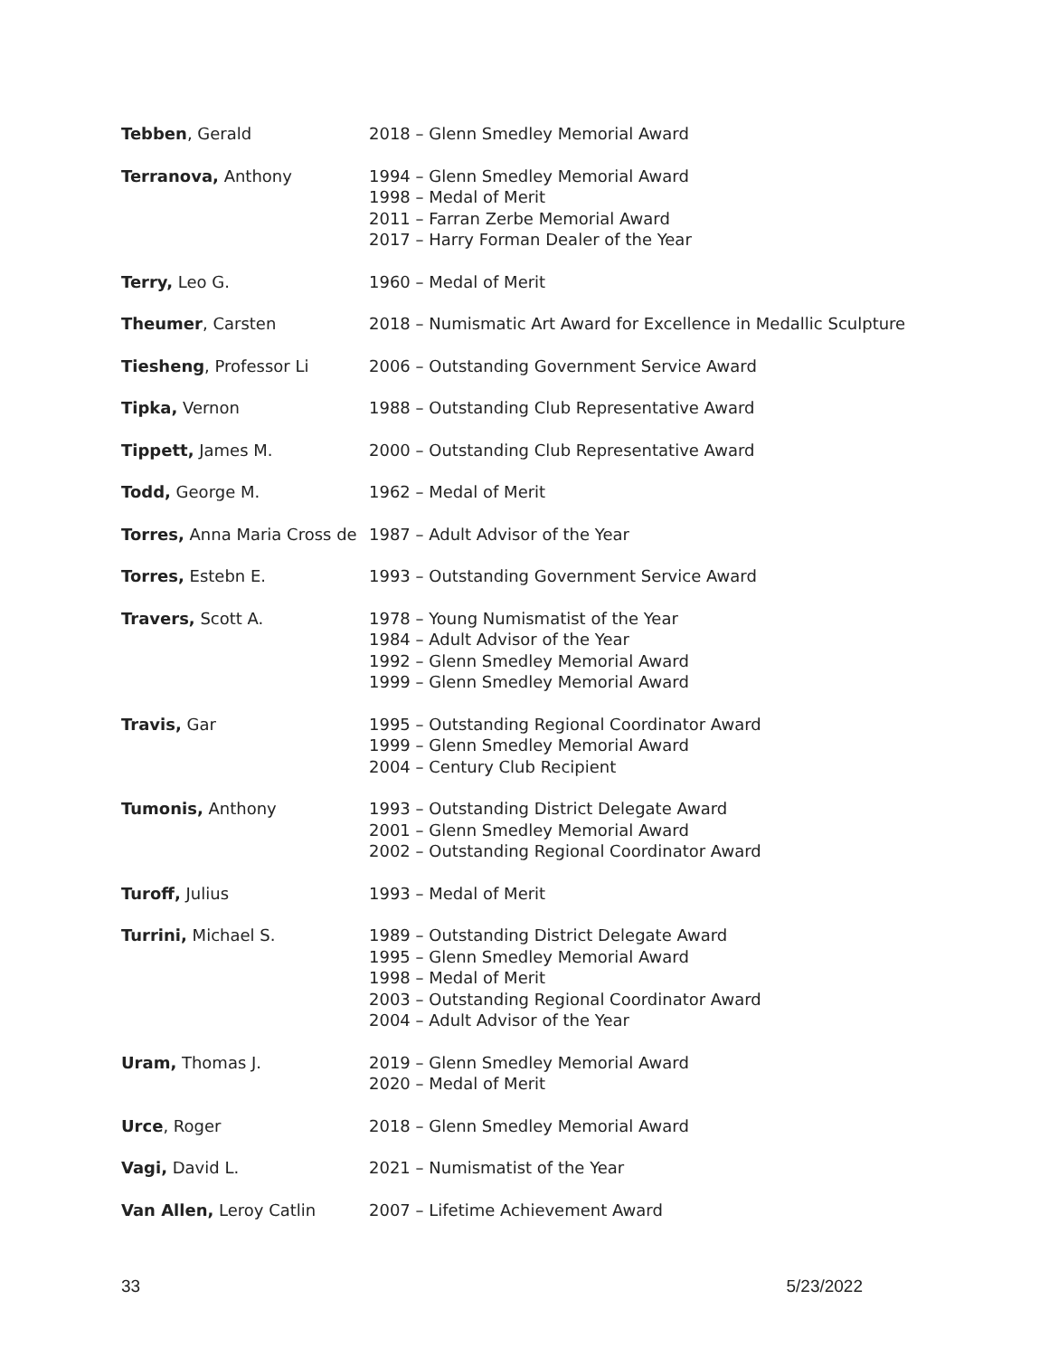| Tebben , Gerald | 2018 – Glenn Smedley Memorial Award |
| Terranova, Anthony | 1994 – Glenn Smedley Memorial Award 1998 – Medal of Merit 2011 – Farran Zerbe Memorial Award 2017 – Harry Forman Dealer of the Year |
| Terry, Leo G. | 1960 – Medal of Merit |
| Theumer , Carsten | 2018 – Numismatic Art Award for Excellence in Medallic Sculpture |
| Tiesheng , Professor Li | 2006 – Outstanding Government Service Award |
| Tipka, Vernon | 1988 – Outstanding Club Representative Award |
| Tippett, James M. | 2000 – Outstanding Club Representative Award |
| Todd, George M. | 1962 – Medal of Merit |
| Torres, Anna Maria Cross de | 1987 – Adult Advisor of the Year |
| Torres, Estebn E. | 1993 – Outstanding Government Service Award |
| Travers, Scott A. | 1978 – Young Numismatist of the Year 1984 – Adult Advisor of the Year 1992 – Glenn Smedley Memorial Award 1999 – Glenn Smedley Memorial Award |
| Travis, Gar | 1995 – Outstanding Regional Coordinator Award 1999 – Glenn Smedley Memorial Award 2004 – Century Club Recipient |
| Tumonis, Anthony | 1993 – Outstanding District Delegate Award 2001 – Glenn Smedley Memorial Award 2002 – Outstanding Regional Coordinator Award |
| Turoff, Julius | 1993 – Medal of Merit |
| Turrini, Michael S. | 1989 – Outstanding District Delegate Award 1995 – Glenn Smedley Memorial Award 1998 – Medal of Merit 2003 – Outstanding Regional Coordinator Award 2004 – Adult Advisor of the Year |
| Uram, Thomas J. | 2019 – Glenn Smedley Memorial Award 2020 – Medal of Merit |
| Urce , Roger | 2018 – Glenn Smedley Memorial Award |
| Vagi, David L. | 2021 – Numismatist of the Year |
| Van Allen, Leroy Catlin | 2007 – Lifetime Achievement Award |
33 5/23/2022